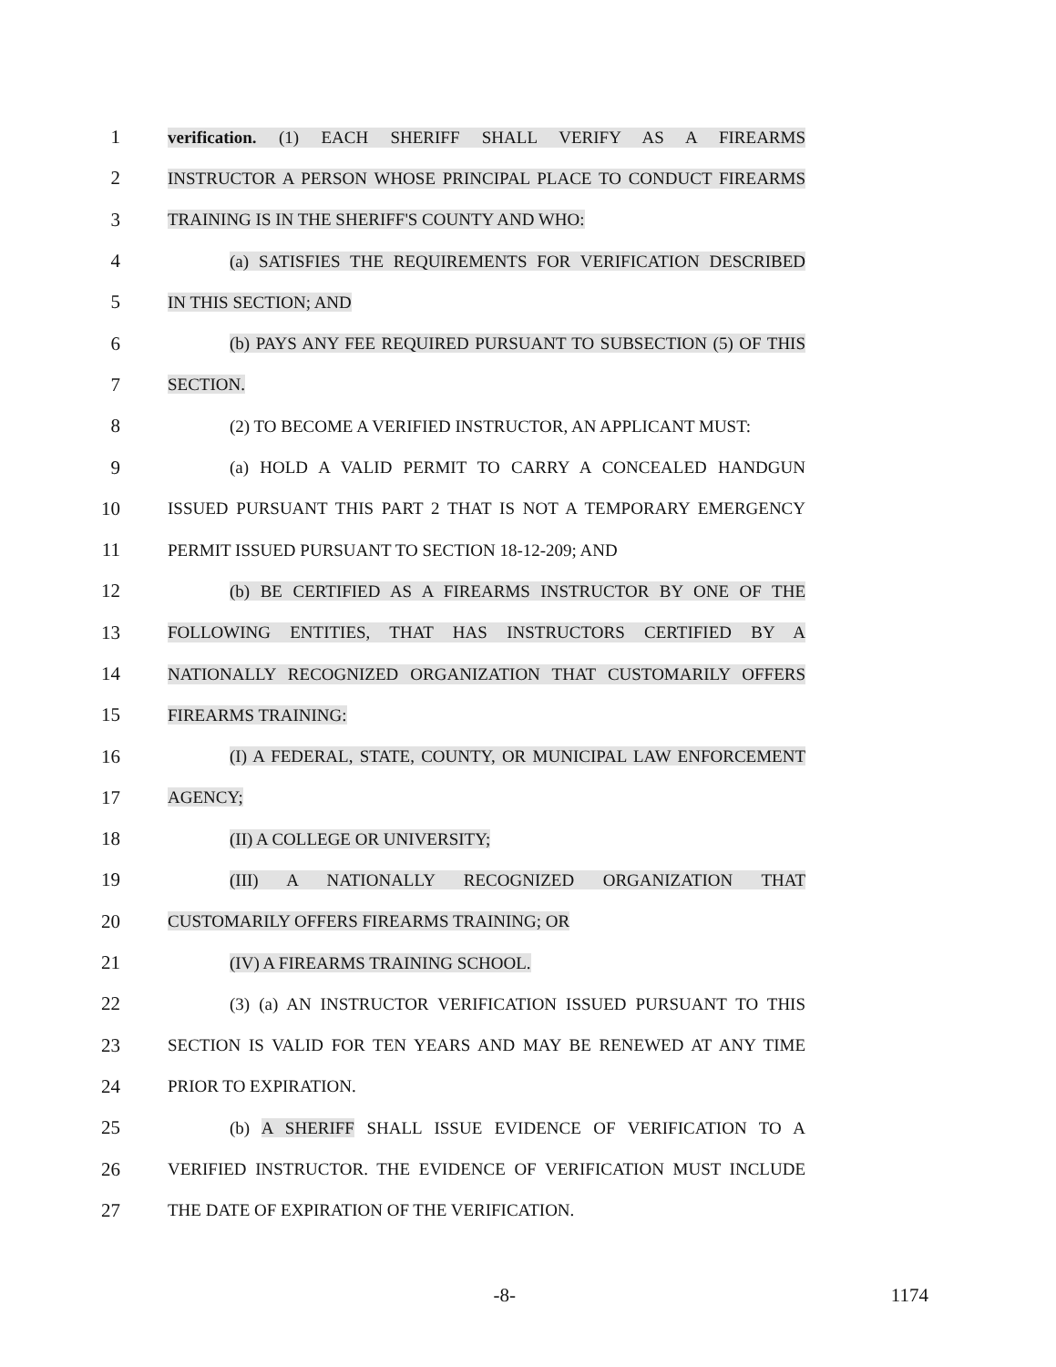1 verification. (1) EACH SHERIFF SHALL VERIFY AS A FIREARMS
2 INSTRUCTOR A PERSON WHOSE PRINCIPAL PLACE TO CONDUCT FIREARMS
3 TRAINING IS IN THE SHERIFF'S COUNTY AND WHO:
4 (a) SATISFIES THE REQUIREMENTS FOR VERIFICATION DESCRIBED
5 IN THIS SECTION; AND
6 (b) PAYS ANY FEE REQUIRED PURSUANT TO SUBSECTION (5) OF THIS
7 SECTION.
8 (2) TO BECOME A VERIFIED INSTRUCTOR, AN APPLICANT MUST:
9 (a) HOLD A VALID PERMIT TO CARRY A CONCEALED HANDGUN
10 ISSUED PURSUANT THIS PART 2 THAT IS NOT A TEMPORARY EMERGENCY
11 PERMIT ISSUED PURSUANT TO SECTION 18-12-209; AND
12 (b) BE CERTIFIED AS A FIREARMS INSTRUCTOR BY ONE OF THE
13 FOLLOWING ENTITIES, THAT HAS INSTRUCTORS CERTIFIED BY A
14 NATIONALLY RECOGNIZED ORGANIZATION THAT CUSTOMARILY OFFERS
15 FIREARMS TRAINING:
16 (I) A FEDERAL, STATE, COUNTY, OR MUNICIPAL LAW ENFORCEMENT
17 AGENCY;
18 (II) A COLLEGE OR UNIVERSITY;
19 (III) A NATIONALLY RECOGNIZED ORGANIZATION THAT
20 CUSTOMARILY OFFERS FIREARMS TRAINING; OR
21 (IV) A FIREARMS TRAINING SCHOOL.
22 (3) (a) AN INSTRUCTOR VERIFICATION ISSUED PURSUANT TO THIS
23 SECTION IS VALID FOR TEN YEARS AND MAY BE RENEWED AT ANY TIME
24 PRIOR TO EXPIRATION.
25 (b) A SHERIFF SHALL ISSUE EVIDENCE OF VERIFICATION TO A
26 VERIFIED INSTRUCTOR. THE EVIDENCE OF VERIFICATION MUST INCLUDE
27 THE DATE OF EXPIRATION OF THE VERIFICATION.
-8- 1174